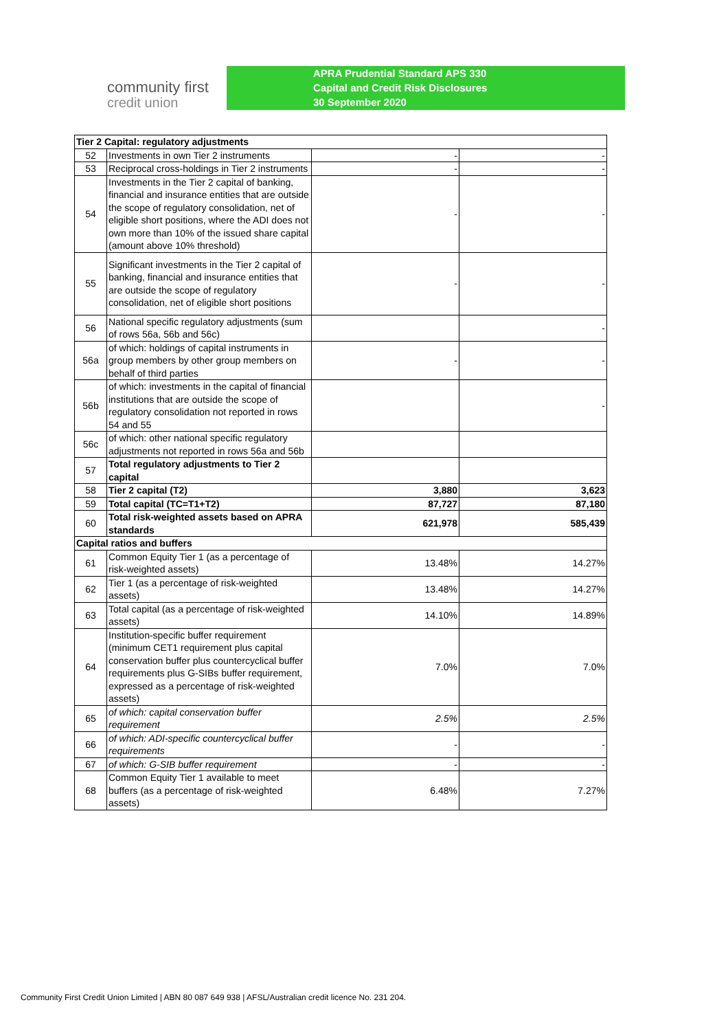community first
credit union
APRA Prudential Standard APS 330
Capital and Credit Risk Disclosures
30 September 2020
| Tier 2 Capital: regulatory adjustments | | | |
| 52 | Investments in own Tier 2 instruments | - | - |
| 53 | Reciprocal cross-holdings in Tier 2 instruments | - | - |
| 54 | Investments in the Tier 2 capital of banking, financial and insurance entities that are outside the scope of regulatory consolidation, net of eligible short positions, where the ADI does not own more than 10% of the issued share capital (amount above 10% threshold) | - | - |
| 55 | Significant investments in the Tier 2 capital of banking, financial and insurance entities that are outside the scope of regulatory consolidation, net of eligible short positions | - | - |
| 56 | National specific regulatory adjustments (sum of rows 56a, 56b and 56c) | | - |
| 56a | of which: holdings of capital instruments in group members by other group members on behalf of third parties | - | - |
| 56b | of which: investments in the capital of financial institutions that are outside the scope of regulatory consolidation not reported in rows 54 and 55 | | - |
| 56c | of which: other national specific regulatory adjustments not reported in rows 56a and 56b | | |
| 57 | Total regulatory adjustments to Tier 2 capital | | |
| 58 | Tier 2 capital (T2) | 3,880 | 3,623 |
| 59 | Total capital (TC=T1+T2) | 87,727 | 87,180 |
| 60 | Total risk-weighted assets based on APRA standards | 621,978 | 585,439 |
| Capital ratios and buffers | | | |
| 61 | Common Equity Tier 1 (as a percentage of risk-weighted assets) | 13.48% | 14.27% |
| 62 | Tier 1 (as a percentage of risk-weighted assets) | 13.48% | 14.27% |
| 63 | Total capital (as a percentage of risk-weighted assets) | 14.10% | 14.89% |
| 64 | Institution-specific buffer requirement (minimum CET1 requirement plus capital conservation buffer plus countercyclical buffer requirements plus G-SIBs buffer requirement, expressed as a percentage of risk-weighted assets) | 7.0% | 7.0% |
| 65 | of which: capital conservation buffer requirement | 2.5% | 2.5% |
| 66 | of which: ADI-specific countercyclical buffer requirements | - | - |
| 67 | of which: G-SIB buffer requirement | - | - |
| 68 | Common Equity Tier 1 available to meet buffers (as a percentage of risk-weighted assets) | 6.48% | 7.27% |
Community First Credit Union Limited | ABN 80 087 649 938 | AFSL/Australian credit licence No. 231 204.